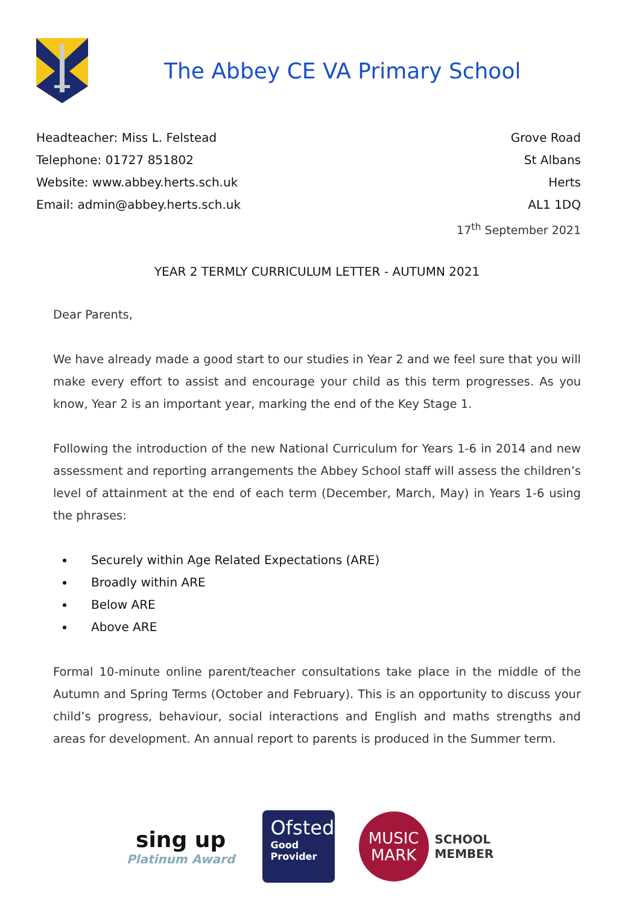The Abbey CE VA Primary School
Headteacher: Miss L. Felstead
Telephone: 01727 851802
Website: www.abbey.herts.sch.uk
Email: admin@abbey.herts.sch.uk
Grove Road
St Albans
Herts
AL1 1DQ
17<sup>th</sup> September 2021
YEAR 2 TERMLY CURRICULUM LETTER - AUTUMN 2021
Dear Parents,
We have already made a good start to our studies in Year 2 and we feel sure that you will make every effort to assist and encourage your child as this term progresses. As you know, Year 2 is an important year, marking the end of the Key Stage 1.
Following the introduction of the new National Curriculum for Years 1-6 in 2014 and new assessment and reporting arrangements the Abbey School staff will assess the children’s level of attainment at the end of each term (December, March, May) in Years 1-6 using the phrases:
Securely within Age Related Expectations (ARE)
Broadly within ARE
Below ARE
Above ARE
Formal 10-minute online parent/teacher consultations take place in the middle of the Autumn and Spring Terms (October and February). This is an opportunity to discuss your child’s progress, behaviour, social interactions and English and maths strengths and areas for development. An annual report to parents is produced in the Summer term.
sing up
Platinum Award
Ofsted
Good
Provider
MUSIC
MARK
SCHOOL
MEMBER